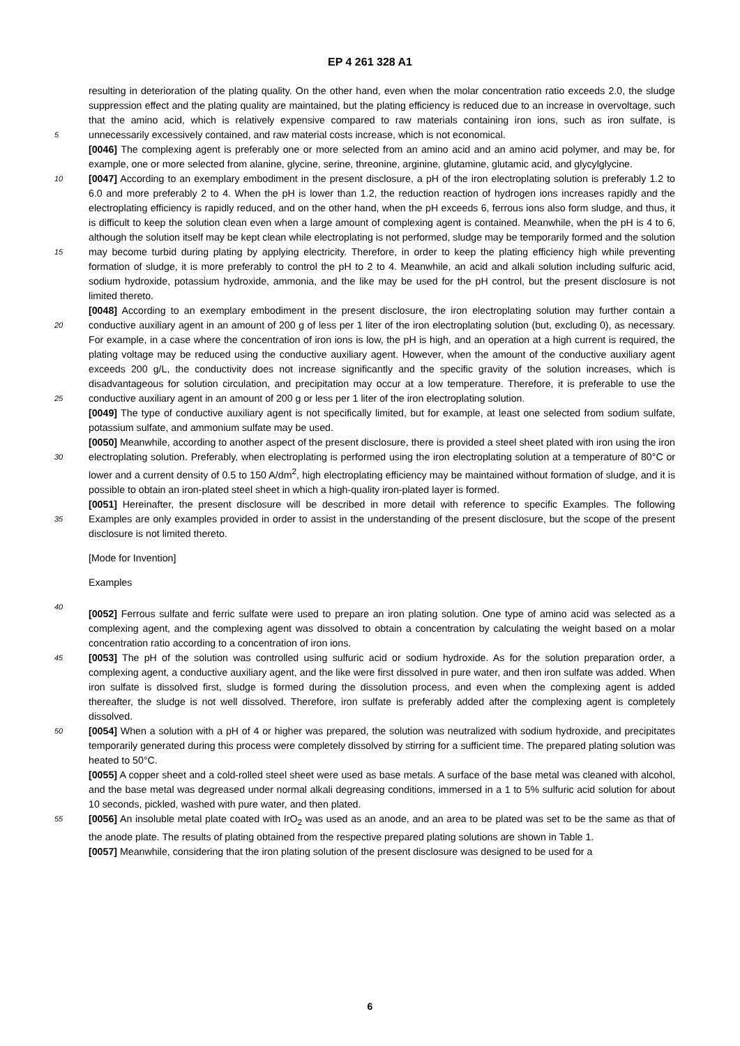EP 4 261 328 A1
resulting in deterioration of the plating quality. On the other hand, even when the molar concentration ratio exceeds 2.0, the sludge suppression effect and the plating quality are maintained, but the plating efficiency is reduced due to an increase in overvoltage, such that the amino acid, which is relatively expensive compared to raw materials containing iron ions, such as iron sulfate, is unnecessarily excessively contained, and raw material costs increase, which is not economical. 5
[0046] The complexing agent is preferably one or more selected from an amino acid and an amino acid polymer, and may be, for example, one or more selected from alanine, glycine, serine, threonine, arginine, glutamine, glutamic acid, and glycylglycine.
[0047] According to an exemplary embodiment in the present disclosure, a pH of the iron electroplating solution is 10 preferably 1.2 to 6.0 and more preferably 2 to 4. When the pH is lower than 1.2, the reduction reaction of hydrogen ions increases rapidly and the electroplating efficiency is rapidly reduced, and on the other hand, when the pH exceeds 6, ferrous ions also form sludge, and thus, it is difficult to keep the solution clean even when a large amount of complexing agent is contained. Meanwhile, when the pH is 4 to 6, although the solution itself may be kept clean while electroplating is not performed, sludge may be temporarily formed and the solution may become turbid during plating by applying 15 electricity. Therefore, in order to keep the plating efficiency high while preventing formation of sludge, it is more preferably to control the pH to 2 to 4. Meanwhile, an acid and alkali solution including sulfuric acid, sodium hydroxide, potassium hydroxide, ammonia, and the like may be used for the pH control, but the present disclosure is not limited thereto.
[0048] According to an exemplary embodiment in the present disclosure, the iron electroplating solution may further contain a conductive auxiliary agent in an amount of 200 g of less per 1 liter of the iron electroplating solution (but, 20 excluding 0), as necessary. For example, in a case where the concentration of iron ions is low, the pH is high, and an operation at a high current is required, the plating voltage may be reduced using the conductive auxiliary agent. However, when the amount of the conductive auxiliary agent exceeds 200 g/L, the conductivity does not increase significantly and the specific gravity of the solution increases, which is disadvantageous for solution circulation, and precipitation may occur at a low temperature. Therefore, it is preferable to use the conductive auxiliary agent in an amount of 200 g or 25 less per 1 liter of the iron electroplating solution.
[0049] The type of conductive auxiliary agent is not specifically limited, but for example, at least one selected from sodium sulfate, potassium sulfate, and ammonium sulfate may be used.
[0050] Meanwhile, according to another aspect of the present disclosure, there is provided a steel sheet plated with iron using the iron electroplating solution. Preferably, when electroplating is performed using the iron electroplating 30 solution at a temperature of 80°C or lower and a current density of 0.5 to 150 A/dm<sup>2</sup>, high electroplating efficiency may be maintained without formation of sludge, and it is possible to obtain an iron-plated steel sheet in which a high-quality iron-plated layer is formed.
[0051] Hereinafter, the present disclosure will be described in more detail with reference to specific Examples. The following Examples are only examples provided in order to assist in the understanding of the present disclosure, but the 35 scope of the present disclosure is not limited thereto.
[Mode for Invention]
Examples
40
[0052] Ferrous sulfate and ferric sulfate were used to prepare an iron plating solution. One type of amino acid was selected as a complexing agent, and the complexing agent was dissolved to obtain a concentration by calculating the weight based on a molar concentration ratio according to a concentration of iron ions.
[0053] The pH of the solution was controlled using sulfuric acid or sodium hydroxide. As for the solution preparation 45 order, a complexing agent, a conductive auxiliary agent, and the like were first dissolved in pure water, and then iron sulfate was added. When iron sulfate is dissolved first, sludge is formed during the dissolution process, and even when the complexing agent is added thereafter, the sludge is not well dissolved. Therefore, iron sulfate is preferably added after the complexing agent is completely dissolved.
[0054] When a solution with a pH of 4 or higher was prepared, the solution was neutralized with sodium hydroxide, 50 and precipitates temporarily generated during this process were completely dissolved by stirring for a sufficient time. The prepared plating solution was heated to 50°C.
[0055] A copper sheet and a cold-rolled steel sheet were used as base metals. A surface of the base metal was cleaned with alcohol, and the base metal was degreased under normal alkali degreasing conditions, immersed in a 1 to 5% sulfuric acid solution for about 10 seconds, pickled, washed with pure water, and then plated.
55 [0056] An insoluble metal plate coated with IrO<sub>2</sub> was used as an anode, and an area to be plated was set to be the same as that of the anode plate. The results of plating obtained from the respective prepared plating solutions are shown in Table 1.
[0057] Meanwhile, considering that the iron plating solution of the present disclosure was designed to be used for a
6